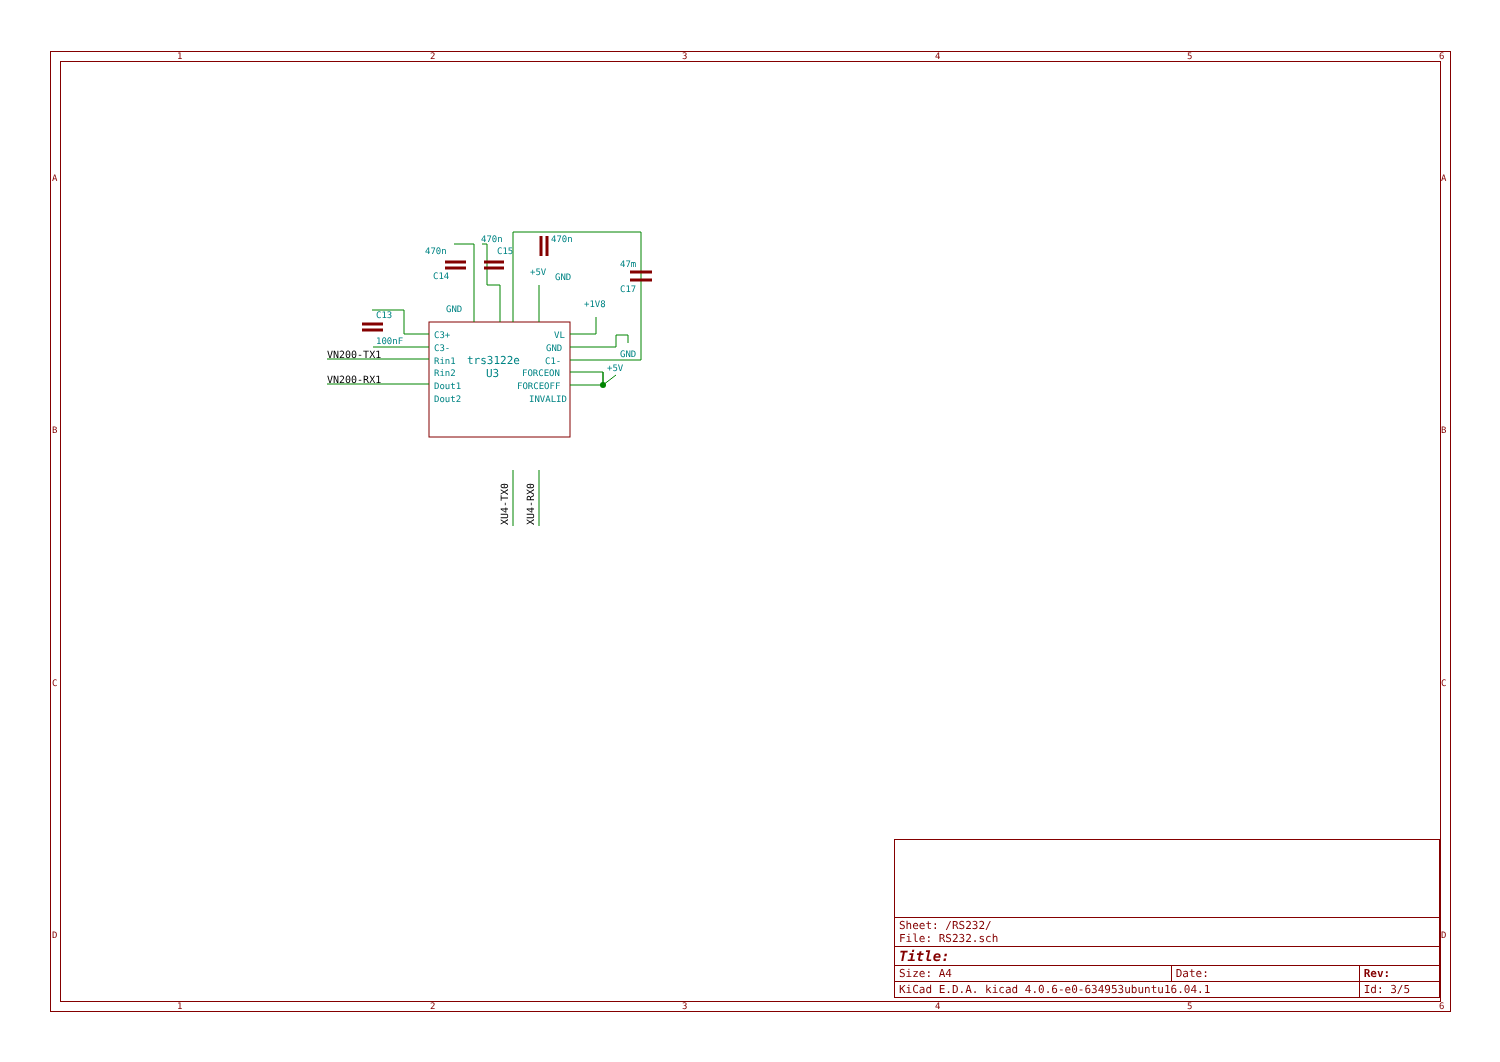1
2
3
4
5
6
1
2
3
4
5
6
A
B
C
D
A
B
C
D
C3+
C3-
Rin1
Rin2
Dout1
Dout2
VL
GND
C1-
FORCEON
FORCEOFF
INVALID
trs3122e
U3
470n
C14
470n
C15
470n
47m
C17
C13
100nF
GND
GND
GND
+5V
+1V8
+5V
VN200-TX1
VN200-RX1
XU4-TX0
XU4-RX0
| Sheet: /RS232/ File: RS232.sch | | |
| Title: | | |
| Size: A4 | Date: | Rev: |
| KiCad E.D.A. kicad 4.0.6-e0-634953ubuntu16.04.1 | | Id: 3/5 |